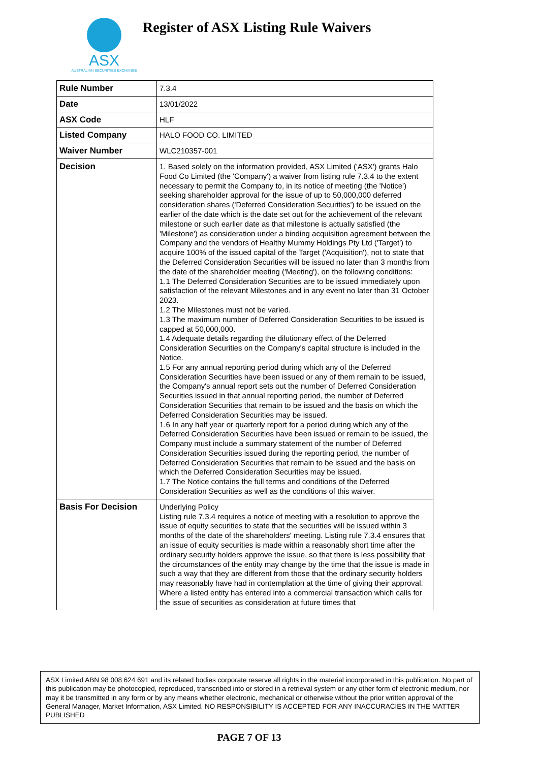ASX
AUSTRALIAN SECURITIES EXCHANGE
Register of ASX Listing Rule Waivers
| Rule Number | 7.3.4 |
| Date | 13/01/2022 |
| ASX Code | HLF |
| Listed Company | HALO FOOD CO. LIMITED |
| Waiver Number | WLC210357-001 |
| Decision | 1. Based solely on the information provided, ASX Limited ('ASX') grants Halo Food Co Limited (the 'Company') a waiver from listing rule 7.3.4 to the extent necessary to permit the Company to, in its notice of meeting (the 'Notice') seeking shareholder approval for the issue of up to 50,000,000 deferred consideration shares ('Deferred Consideration Securities') to be issued on the earlier of the date which is the date set out for the achievement of the relevant milestone or such earlier date as that milestone is actually satisfied (the 'Milestone') as consideration under a binding acquisition agreement between the Company and the vendors of Healthy Mummy Holdings Pty Ltd ('Target') to acquire 100% of the issued capital of the Target ('Acquisition'), not to state that the Deferred Consideration Securities will be issued no later than 3 months from the date of the shareholder meeting ('Meeting'), on the following conditions: 1.1 The Deferred Consideration Securities are to be issued immediately upon satisfaction of the relevant Milestones and in any event no later than 31 October 2023. 1.2 The Milestones must not be varied. 1.3 The maximum number of Deferred Consideration Securities to be issued is capped at 50,000,000. 1.4 Adequate details regarding the dilutionary effect of the Deferred Consideration Securities on the Company's capital structure is included in the Notice. 1.5 For any annual reporting period during which any of the Deferred Consideration Securities have been issued or any of them remain to be issued, the Company's annual report sets out the number of Deferred Consideration Securities issued in that annual reporting period, the number of Deferred Consideration Securities that remain to be issued and the basis on which the Deferred Consideration Securities may be issued. 1.6 In any half year or quarterly report for a period during which any of the Deferred Consideration Securities have been issued or remain to be issued, the Company must include a summary statement of the number of Deferred Consideration Securities issued during the reporting period, the number of Deferred Consideration Securities that remain to be issued and the basis on which the Deferred Consideration Securities may be issued. 1.7 The Notice contains the full terms and conditions of the Deferred Consideration Securities as well as the conditions of this waiver. |
| Basis For Decision | Underlying Policy Listing rule 7.3.4 requires a notice of meeting with a resolution to approve the issue of equity securities to state that the securities will be issued within 3 months of the date of the shareholders' meeting. Listing rule 7.3.4 ensures that an issue of equity securities is made within a reasonably short time after the ordinary security holders approve the issue, so that there is less possibility that the circumstances of the entity may change by the time that the issue is made in such a way that they are different from those that the ordinary security holders may reasonably have had in contemplation at the time of giving their approval. Where a listed entity has entered into a commercial transaction which calls for the issue of securities as consideration at future times that |
ASX Limited ABN 98 008 624 691 and its related bodies corporate reserve all rights in the material incorporated in this publication. No part of this publication may be photocopied, reproduced, transcribed into or stored in a retrieval system or any other form of electronic medium, nor may it be transmitted in any form or by any means whether electronic, mechanical or otherwise without the prior written approval of the General Manager, Market Information, ASX Limited. NO RESPONSIBILITY IS ACCEPTED FOR ANY INACCURACIES IN THE MATTER PUBLISHED
PAGE 7 OF 13